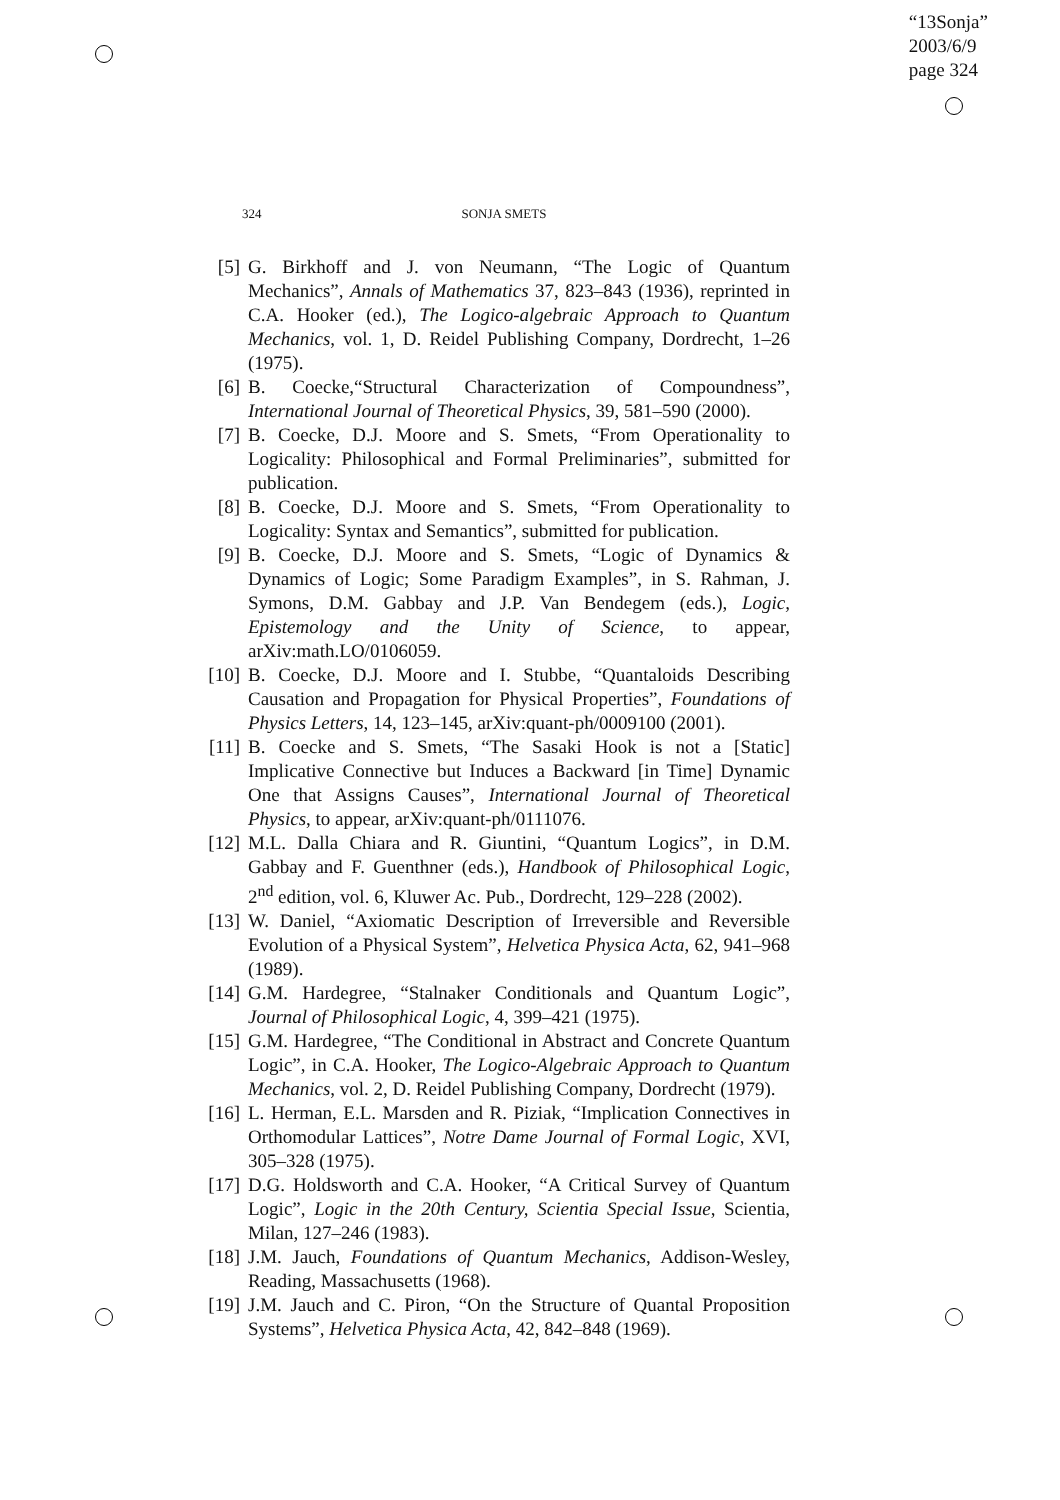“13Sonja”
2003/6/9
page 324
324 SONJA SMETS
[5] G. Birkhoff and J. von Neumann, “The Logic of Quantum Mechanics”, Annals of Mathematics 37, 823–843 (1936), reprinted in C.A. Hooker (ed.), The Logico-algebraic Approach to Quantum Mechanics, vol. 1, D. Reidel Publishing Company, Dordrecht, 1–26 (1975).
[6] B. Coecke,“Structural Characterization of Compoundness”, International Journal of Theoretical Physics, 39, 581–590 (2000).
[7] B. Coecke, D.J. Moore and S. Smets, “From Operationality to Logicality: Philosophical and Formal Preliminaries”, submitted for publication.
[8] B. Coecke, D.J. Moore and S. Smets, “From Operationality to Logicality: Syntax and Semantics”, submitted for publication.
[9] B. Coecke, D.J. Moore and S. Smets, “Logic of Dynamics & Dynamics of Logic; Some Paradigm Examples”, in S. Rahman, J. Symons, D.M. Gabbay and J.P. Van Bendegem (eds.), Logic, Epistemology and the Unity of Science, to appear, arXiv:math.LO/0106059.
[10] B. Coecke, D.J. Moore and I. Stubbe, “Quantaloids Describing Causation and Propagation for Physical Properties”, Foundations of Physics Letters, 14, 123–145, arXiv:quant-ph/0009100 (2001).
[11] B. Coecke and S. Smets, “The Sasaki Hook is not a [Static] Implicative Connective but Induces a Backward [in Time] Dynamic One that Assigns Causes”, International Journal of Theoretical Physics, to appear, arXiv:quant-ph/0111076.
[12] M.L. Dalla Chiara and R. Giuntini, “Quantum Logics”, in D.M. Gabbay and F. Guenthner (eds.), Handbook of Philosophical Logic, 2<sup>nd</sup> edition, vol. 6, Kluwer Ac. Pub., Dordrecht, 129–228 (2002).
[13] W. Daniel, “Axiomatic Description of Irreversible and Reversible Evolution of a Physical System”, Helvetica Physica Acta, 62, 941–968 (1989).
[14] G.M. Hardegree, “Stalnaker Conditionals and Quantum Logic”, Journal of Philosophical Logic, 4, 399–421 (1975).
[15] G.M. Hardegree, “The Conditional in Abstract and Concrete Quantum Logic”, in C.A. Hooker, The Logico-Algebraic Approach to Quantum Mechanics, vol. 2, D. Reidel Publishing Company, Dordrecht (1979).
[16] L. Herman, E.L. Marsden and R. Piziak, “Implication Connectives in Orthomodular Lattices”, Notre Dame Journal of Formal Logic, XVI, 305–328 (1975).
[17] D.G. Holdsworth and C.A. Hooker, “A Critical Survey of Quantum Logic”, Logic in the 20th Century, Scientia Special Issue, Scientia, Milan, 127–246 (1983).
[18] J.M. Jauch, Foundations of Quantum Mechanics, Addison-Wesley, Reading, Massachusetts (1968).
[19] J.M. Jauch and C. Piron, “On the Structure of Quantal Proposition Systems”, Helvetica Physica Acta, 42, 842–848 (1969).